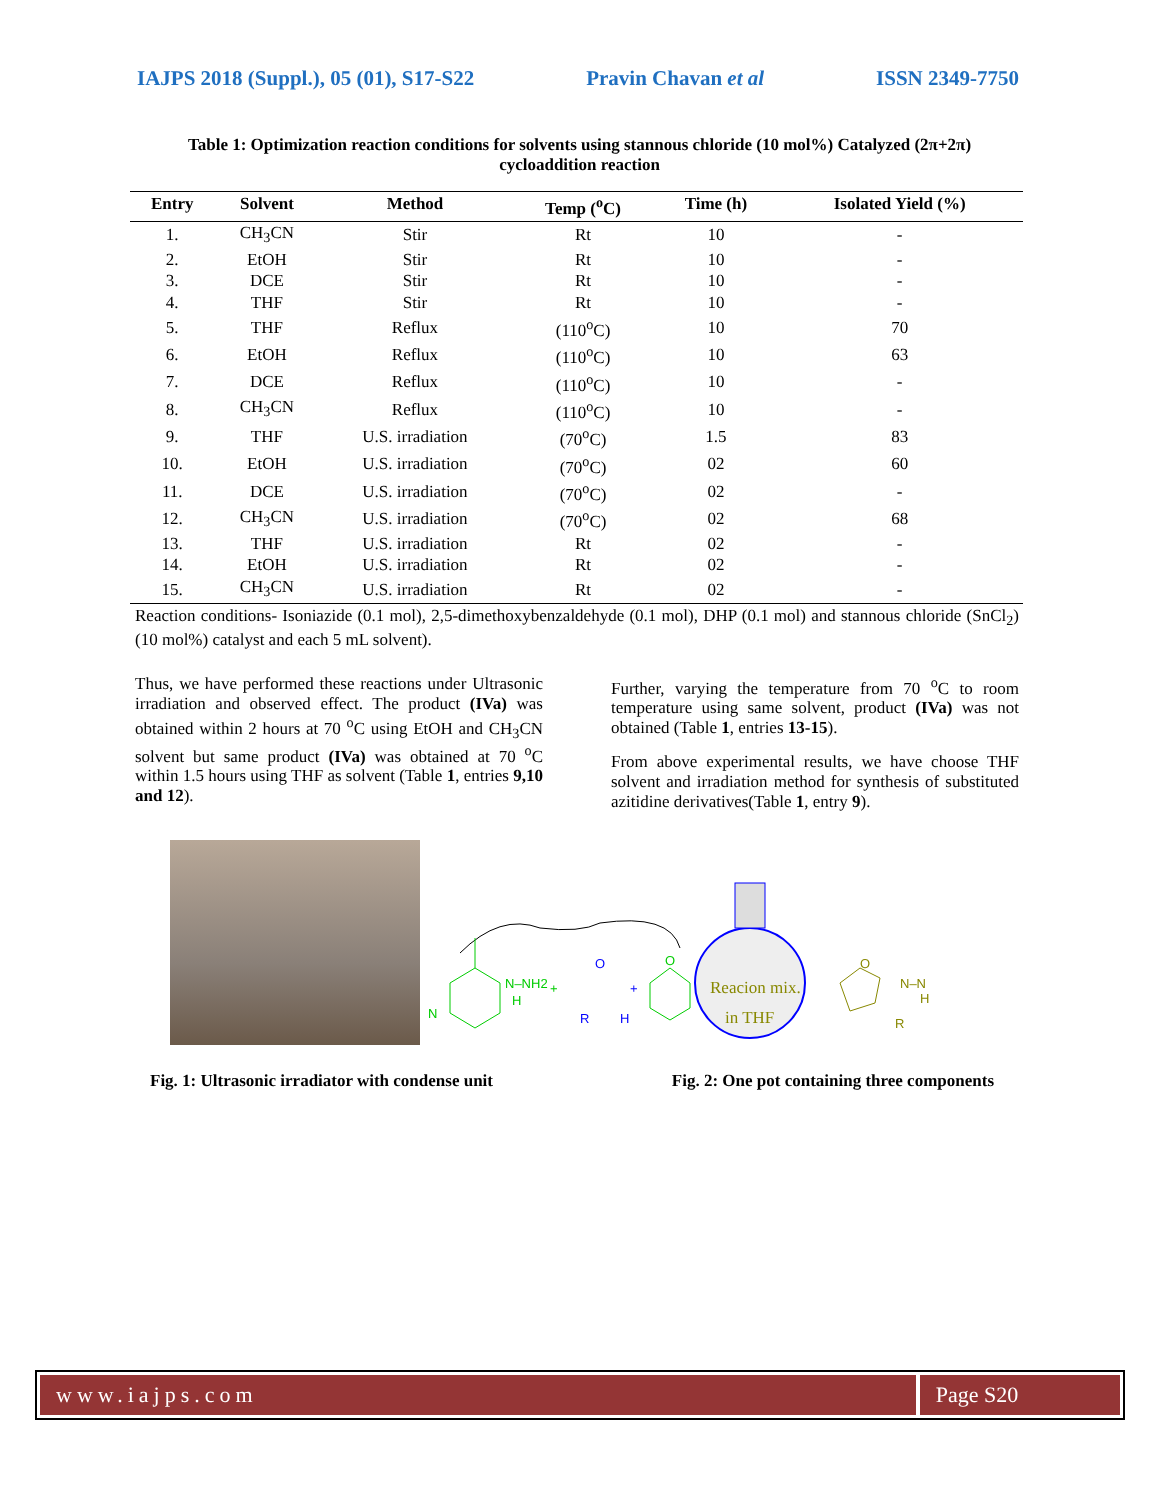IAJPS 2018 (Suppl.), 05 (01), S17-S22 Pravin Chavan et al ISSN 2349-7750
Table 1: Optimization reaction conditions for solvents using stannous chloride (10 mol%) Catalyzed (2π+2π) cycloaddition reaction
| Entry | Solvent | Method | Temp (<sup>o</sup>C) | Time (h) | Isolated Yield (%) |
| --- | --- | --- | --- | --- | --- |
| 1. | CH<sub>3</sub>CN | Stir | Rt | 10 | - |
| 2. | EtOH | Stir | Rt | 10 | - |
| 3. | DCE | Stir | Rt | 10 | - |
| 4. | THF | Stir | Rt | 10 | - |
| 5. | THF | Reflux | (110<sup>o</sup>C) | 10 | 70 |
| 6. | EtOH | Reflux | (110<sup>o</sup>C) | 10 | 63 |
| 7. | DCE | Reflux | (110<sup>o</sup>C) | 10 | - |
| 8. | CH<sub>3</sub>CN | Reflux | (110<sup>o</sup>C) | 10 | - |
| 9. | THF | U.S. irradiation | (70<sup>o</sup>C) | 1.5 | 83 |
| 10. | EtOH | U.S. irradiation | (70<sup>o</sup>C) | 02 | 60 |
| 11. | DCE | U.S. irradiation | (70<sup>o</sup>C) | 02 | - |
| 12. | CH<sub>3</sub>CN | U.S. irradiation | (70<sup>o</sup>C) | 02 | 68 |
| 13. | THF | U.S. irradiation | Rt | 02 | - |
| 14. | EtOH | U.S. irradiation | Rt | 02 | - |
| 15. | CH<sub>3</sub>CN | U.S. irradiation | Rt | 02 | - |
Reaction conditions- Isoniazide (0.1 mol), 2,5-dimethoxybenzaldehyde (0.1 mol), DHP (0.1 mol) and stannous chloride (SnCl<sub>2</sub>) (10 mol%) catalyst and each 5 mL solvent).
Thus, we have performed these reactions under Ultrasonic irradiation and observed effect. The product (IVa) was obtained within 2 hours at 70 <sup>o</sup>C using EtOH and CH<sub>3</sub>CN solvent but same product (IVa) was obtained at 70 <sup>o</sup>C within 1.5 hours using THF as solvent (Table 1, entries 9,10 and 12).
Further, varying the temperature from 70 <sup>o</sup>C to room temperature using same solvent, product (IVa) was not obtained (Table 1, entries 13-15).
From above experimental results, we have choose THF solvent and irradiation method for synthesis of substituted azitidine derivatives(Table 1, entry 9).
N
N–NH2
H
+
O
R
H
+
O
Reacion mix.
in THF
O
N–N
H
R
Fig. 1: Ultrasonic irradiator with condense unit Fig. 2: One pot containing three components
www.iajps.com Page S20